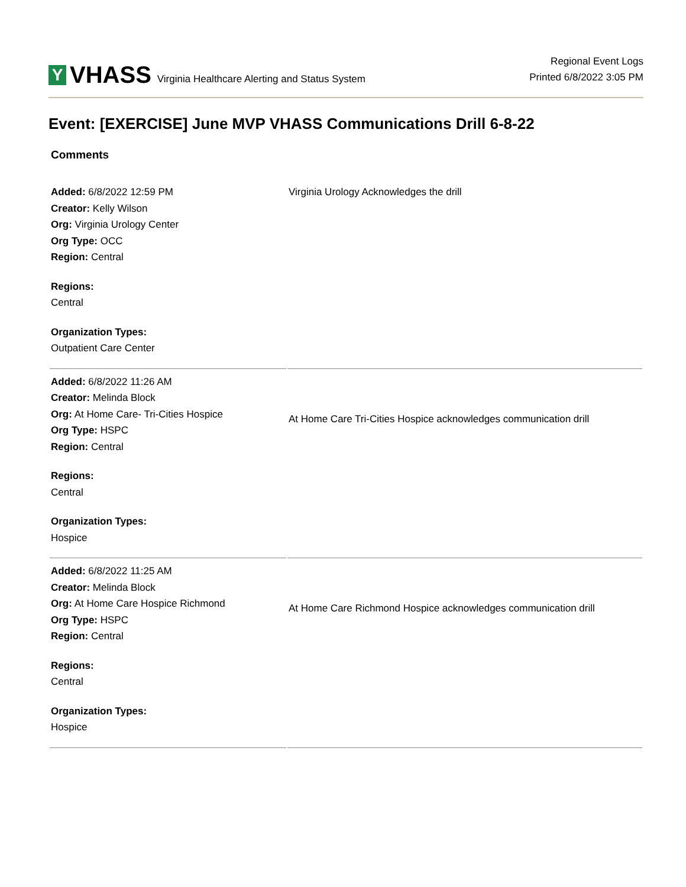Y
VHASS Virginia Healthcare Alerting and Status System
Regional Event Logs
Printed 6/8/2022 3:05 PM
Event: [EXERCISE] June MVP VHASS Communications Drill 6-8-22
Comments
| Added: 6/8/2022 12:59 PM Creator: Kelly Wilson Org: Virginia Urology Center Org Type: OCC Region: Central Regions: Central Organization Types: Outpatient Care Center | Virginia Urology Acknowledges the drill |
| Added: 6/8/2022 11:26 AM Creator: Melinda Block Org: At Home Care- Tri-Cities Hospice Org Type: HSPC Region: Central Regions: Central Organization Types: Hospice | At Home Care Tri-Cities Hospice acknowledges communication drill |
| Added: 6/8/2022 11:25 AM Creator: Melinda Block Org: At Home Care Hospice Richmond Org Type: HSPC Region: Central Regions: Central Organization Types: Hospice | At Home Care Richmond Hospice acknowledges communication drill |